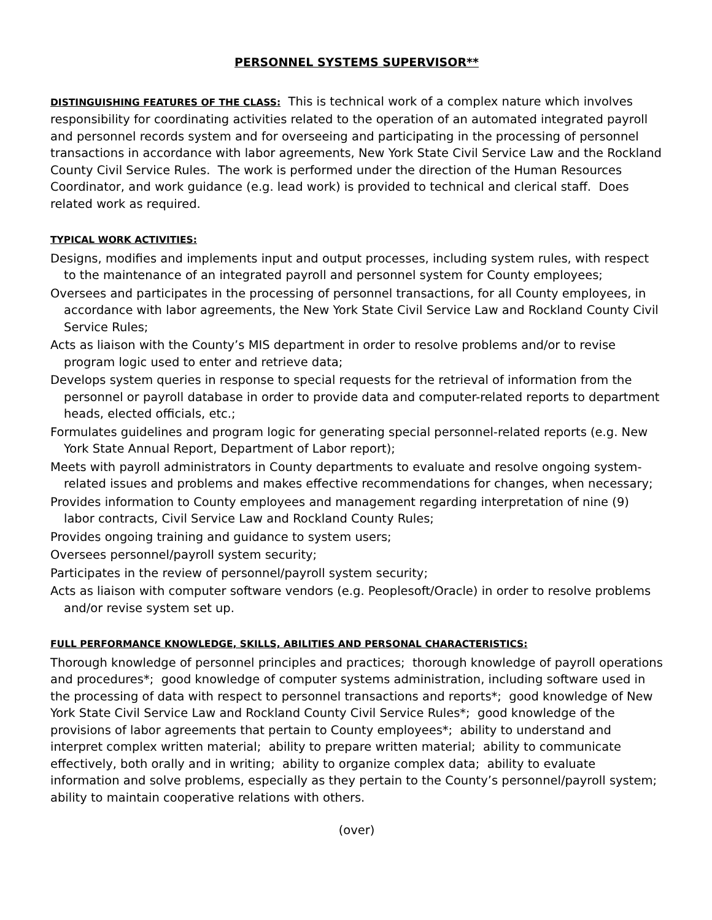PERSONNEL SYSTEMS SUPERVISOR**
DISTINGUISHING FEATURES OF THE CLASS: This is technical work of a complex nature which involves responsibility for coordinating activities related to the operation of an automated integrated payroll and personnel records system and for overseeing and participating in the processing of personnel transactions in accordance with labor agreements, New York State Civil Service Law and the Rockland County Civil Service Rules. The work is performed under the direction of the Human Resources Coordinator, and work guidance (e.g. lead work) is provided to technical and clerical staff. Does related work as required.
TYPICAL WORK ACTIVITIES:
Designs, modifies and implements input and output processes, including system rules, with respect to the maintenance of an integrated payroll and personnel system for County employees;
Oversees and participates in the processing of personnel transactions, for all County employees, in accordance with labor agreements, the New York State Civil Service Law and Rockland County Civil Service Rules;
Acts as liaison with the County’s MIS department in order to resolve problems and/or to revise program logic used to enter and retrieve data;
Develops system queries in response to special requests for the retrieval of information from the personnel or payroll database in order to provide data and computer-related reports to department heads, elected officials, etc.;
Formulates guidelines and program logic for generating special personnel-related reports (e.g. New York State Annual Report, Department of Labor report);
Meets with payroll administrators in County departments to evaluate and resolve ongoing system-related issues and problems and makes effective recommendations for changes, when necessary;
Provides information to County employees and management regarding interpretation of nine (9) labor contracts, Civil Service Law and Rockland County Rules;
Provides ongoing training and guidance to system users;
Oversees personnel/payroll system security;
Participates in the review of personnel/payroll system security;
Acts as liaison with computer software vendors (e.g. Peoplesoft/Oracle) in order to resolve problems and/or revise system set up.
FULL PERFORMANCE KNOWLEDGE, SKILLS, ABILITIES AND PERSONAL CHARACTERISTICS:
Thorough knowledge of personnel principles and practices; thorough knowledge of payroll operations and procedures*; good knowledge of computer systems administration, including software used in the processing of data with respect to personnel transactions and reports*; good knowledge of New York State Civil Service Law and Rockland County Civil Service Rules*; good knowledge of the provisions of labor agreements that pertain to County employees*; ability to understand and interpret complex written material; ability to prepare written material; ability to communicate effectively, both orally and in writing; ability to organize complex data; ability to evaluate information and solve problems, especially as they pertain to the County’s personnel/payroll system; ability to maintain cooperative relations with others.
(over)